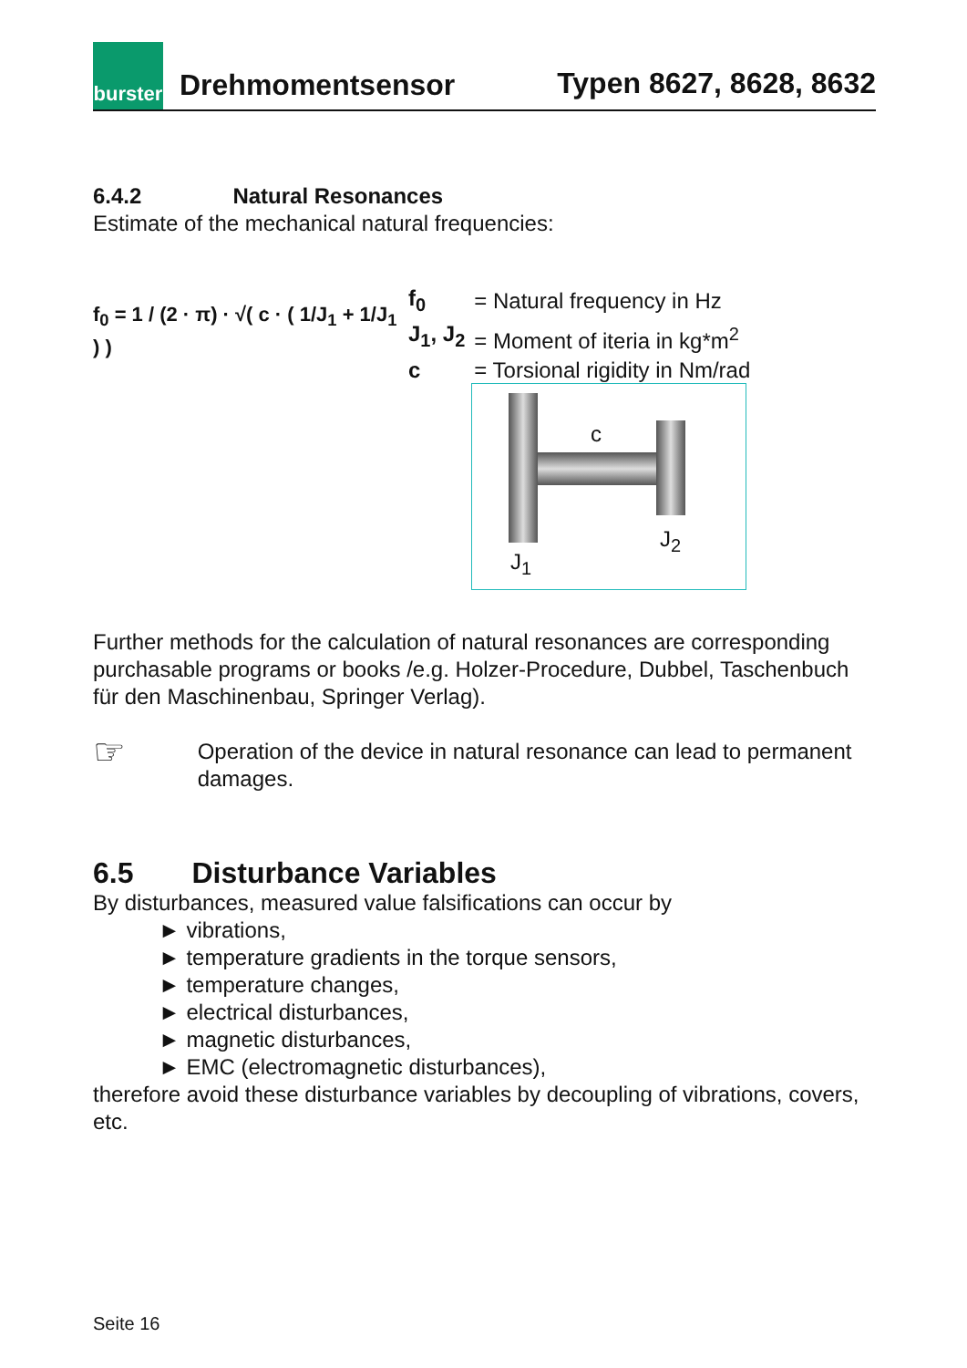burster
Drehmomentsensor
Typen 8627, 8628, 8632
6.4.2 Natural Resonances
Estimate of the mechanical natural frequencies:
f<sub>0</sub> = 1 / (2 · π) · √( c · ( 1/J<sub>1</sub> + 1/J<sub>1</sub> ) )
| f<sub>0</sub> | = Natural frequency in Hz |
| J<sub>1</sub>, J<sub>2</sub> | = Moment of iteria in kg*m<sup>2</sup> |
| c | = Torsional rigidity in Nm/rad |
c
J<sub>1</sub>
J<sub>2</sub>
Further methods for the calculation of natural resonances are corresponding purchasable programs or books /e.g. Holzer-Procedure, Dubbel, Taschenbuch für den Maschinenbau, Springer Verlag).
☞
Operation of the device in natural resonance can lead to permanent damages.
6.5 Disturbance Variables
By disturbances, measured value falsifications can occur by
► vibrations,
► temperature gradients in the torque sensors,
► temperature changes,
► electrical disturbances,
► magnetic disturbances,
► EMC (electromagnetic disturbances),
therefore avoid these disturbance variables by decoupling of vibrations, covers, etc.
Seite 16